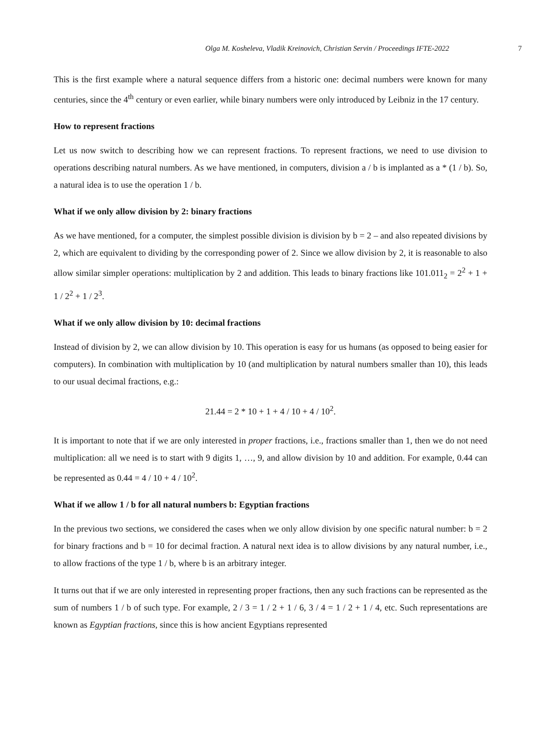Olga M. Kosheleva, Vladik Kreinovich, Christian Servin / Proceedings IFTE-2022 7
This is the first example where a natural sequence differs from a historic one: decimal numbers were known for many centuries, since the 4<sup>th</sup> century or even earlier, while binary numbers were only introduced by Leibniz in the 17 century.
How to represent fractions
Let us now switch to describing how we can represent fractions. To represent fractions, we need to use division to operations describing natural numbers. As we have mentioned, in computers, division a / b is implanted as a * (1 / b). So, a natural idea is to use the operation 1 / b.
What if we only allow division by 2: binary fractions
As we have mentioned, for a computer, the simplest possible division is division by b = 2 – and also repeated divisions by 2, which are equivalent to dividing by the corresponding power of 2. Since we allow division by 2, it is reasonable to also allow similar simpler operations: multiplication by 2 and addition. This leads to binary fractions like 101.011<sub>2</sub> = 2<sup>2</sup> + 1 + 1 / 2<sup>2</sup> + 1 / 2<sup>3</sup>.
What if we only allow division by 10: decimal fractions
Instead of division by 2, we can allow division by 10. This operation is easy for us humans (as opposed to being easier for computers). In combination with multiplication by 10 (and multiplication by natural numbers smaller than 10), this leads to our usual decimal fractions, e.g.:
21.44 = 2 * 10 + 1 + 4 / 10 + 4 / 10<sup>2</sup>.
It is important to note that if we are only interested in proper fractions, i.e., fractions smaller than 1, then we do not need multiplication: all we need is to start with 9 digits 1, …, 9, and allow division by 10 and addition. For example, 0.44 can be represented as 0.44 = 4 / 10 + 4 / 10<sup>2</sup>.
What if we allow 1 / b for all natural numbers b: Egyptian fractions
In the previous two sections, we considered the cases when we only allow division by one specific natural number: b = 2 for binary fractions and b = 10 for decimal fraction. A natural next idea is to allow divisions by any natural number, i.e., to allow fractions of the type 1 / b, where b is an arbitrary integer.
It turns out that if we are only interested in representing proper fractions, then any such fractions can be represented as the sum of numbers 1 / b of such type. For example, 2 / 3 = 1 / 2 + 1 / 6, 3 / 4 = 1 / 2 + 1 / 4, etc. Such representations are known as Egyptian fractions, since this is how ancient Egyptians represented